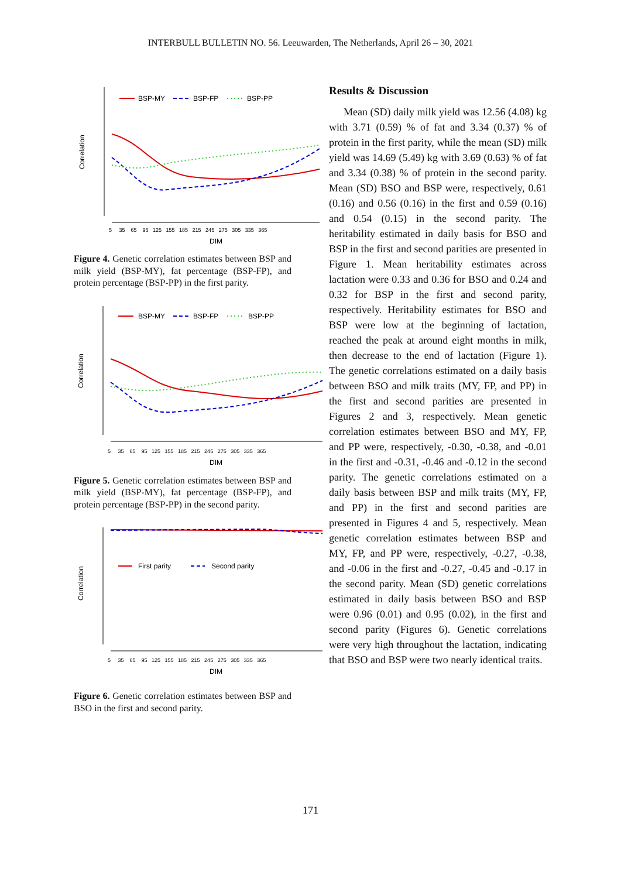INTERBULL BULLETIN NO. 56. Leeuwarden, The Netherlands, April 26 – 30, 2021
Correlation
BSP-MY
BSP-FP
BSP-PP
5 35 65 95 125 155 185 215 245 275 305 335 365
DIM
Figure 4. Genetic correlation estimates between BSP and milk yield (BSP-MY), fat percentage (BSP-FP), and protein percentage (BSP-PP) in the first parity.
Correlation
BSP-MY
BSP-FP
BSP-PP
5 35 65 95 125 155 185 215 245 275 305 335 365
DIM
Figure 5. Genetic correlation estimates between BSP and milk yield (BSP-MY), fat percentage (BSP-FP), and protein percentage (BSP-PP) in the second parity.
Correlation
First parity
Second parity
5 35 65 95 125 155 185 215 245 275 305 335 365
DIM
Figure 6. Genetic correlation estimates between BSP and BSO in the first and second parity.
Results & Discussion
Mean (SD) daily milk yield was 12.56 (4.08) kg with 3.71 (0.59) % of fat and 3.34 (0.37) % of protein in the first parity, while the mean (SD) milk yield was 14.69 (5.49) kg with 3.69 (0.63) % of fat and 3.34 (0.38) % of protein in the second parity. Mean (SD) BSO and BSP were, respectively, 0.61 (0.16) and 0.56 (0.16) in the first and 0.59 (0.16) and 0.54 (0.15) in the second parity. The heritability estimated in daily basis for BSO and BSP in the first and second parities are presented in Figure 1. Mean heritability estimates across lactation were 0.33 and 0.36 for BSO and 0.24 and 0.32 for BSP in the first and second parity, respectively. Heritability estimates for BSO and BSP were low at the beginning of lactation, reached the peak at around eight months in milk, then decrease to the end of lactation (Figure 1). The genetic correlations estimated on a daily basis between BSO and milk traits (MY, FP, and PP) in the first and second parities are presented in Figures 2 and 3, respectively. Mean genetic correlation estimates between BSO and MY, FP, and PP were, respectively, -0.30, -0.38, and -0.01 in the first and -0.31, -0.46 and -0.12 in the second parity. The genetic correlations estimated on a daily basis between BSP and milk traits (MY, FP, and PP) in the first and second parities are presented in Figures 4 and 5, respectively. Mean genetic correlation estimates between BSP and MY, FP, and PP were, respectively, -0.27, -0.38, and -0.06 in the first and -0.27, -0.45 and -0.17 in the second parity. Mean (SD) genetic correlations estimated in daily basis between BSO and BSP were 0.96 (0.01) and 0.95 (0.02), in the first and second parity (Figures 6). Genetic correlations were very high throughout the lactation, indicating that BSO and BSP were two nearly identical traits.
171